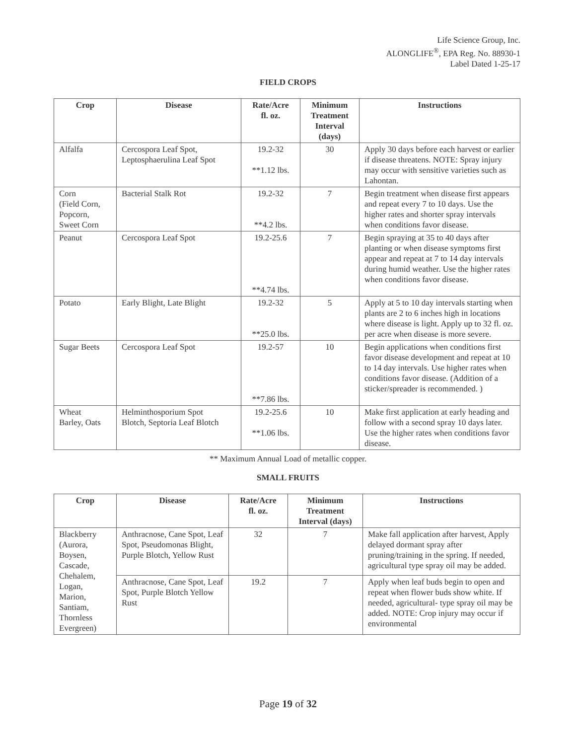Life Science Group, Inc.
ALONGLIFE<sup>®</sup>, EPA Reg. No. 88930-1
Label Dated 1-25-17
FIELD CROPS
| Crop | Disease | Rate/Acre fl. oz. | Minimum Treatment Interval (days) | Instructions |
| --- | --- | --- | --- | --- |
| Alfalfa | Cercospora Leaf Spot, Leptosphaerulina Leaf Spot | 19.2-32 **1.12 lbs. | 30 | Apply 30 days before each harvest or earlier if disease threatens. NOTE: Spray injury may occur with sensitive varieties such as Lahontan. |
| Corn (Field Corn, Popcorn, Sweet Corn | Bacterial Stalk Rot | 19.2-32 **4.2 lbs. | 7 | Begin treatment when disease first appears and repeat every 7 to 10 days. Use the higher rates and shorter spray intervals when conditions favor disease. |
| Peanut | Cercospora Leaf Spot | 19.2-25.6 **4.74 lbs. | 7 | Begin spraying at 35 to 40 days after planting or when disease symptoms first appear and repeat at 7 to 14 day intervals during humid weather. Use the higher rates when conditions favor disease. |
| Potato | Early Blight, Late Blight | 19.2-32 **25.0 lbs. | 5 | Apply at 5 to 10 day intervals starting when plants are 2 to 6 inches high in locations where disease is light. Apply up to 32 fl. oz. per acre when disease is more severe. |
| Sugar Beets | Cercospora Leaf Spot | 19.2-57 **7.86 lbs. | 10 | Begin applications when conditions first favor disease development and repeat at 10 to 14 day intervals. Use higher rates when conditions favor disease. (Addition of a sticker/spreader is recommended. ) |
| Wheat Barley, Oats | Helminthosporium Spot Blotch, Septoria Leaf Blotch | 19.2-25.6 **1.06 lbs. | 10 | Make first application at early heading and follow with a second spray 10 days later. Use the higher rates when conditions favor disease. |
** Maximum Annual Load of metallic copper.
SMALL FRUITS
| Crop | Disease | Rate/Acre fl. oz. | Minimum Treatment Interval (days) | Instructions |
| --- | --- | --- | --- | --- |
| Blackberry (Aurora, Boysen, Cascade, Chehalem, Logan, Marion, Santiam, Thornless Evergreen) | Anthracnose, Cane Spot, Leaf Spot, Pseudomonas Blight, Purple Blotch, Yellow Rust | 32 | 7 | Make fall application after harvest, Apply delayed dormant spray after pruning/training in the spring. If needed, agricultural type spray oil may be added. |
| | Anthracnose, Cane Spot, Leaf Spot, Purple Blotch Yellow Rust | 19.2 | 7 | Apply when leaf buds begin to open and repeat when flower buds show white. If needed, agricultural- type spray oil may be added. NOTE: Crop injury may occur if environmental |
Page 19 of 32